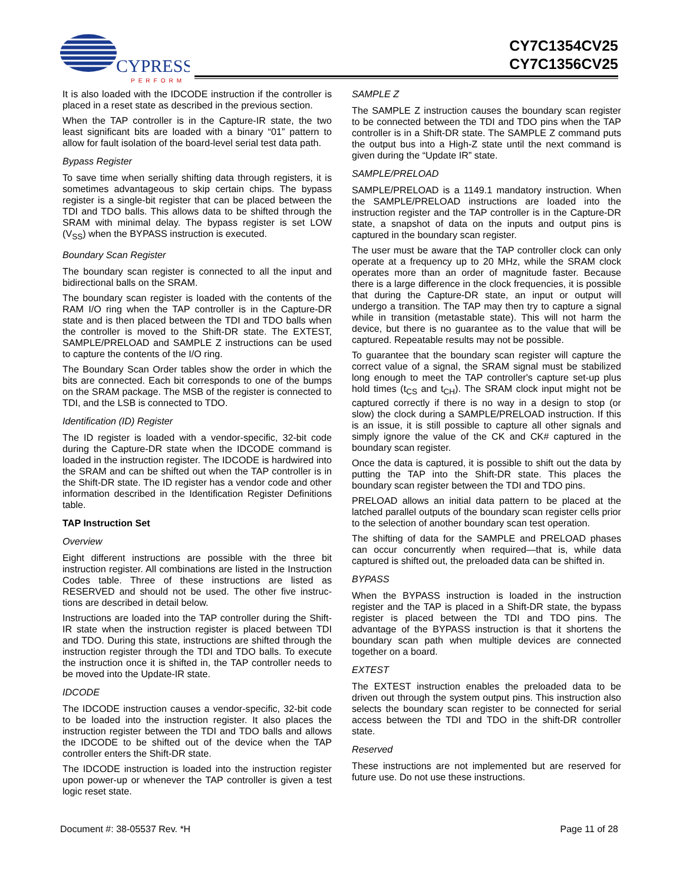CYPRESS
PERFORM
CY7C1354CV25
CY7C1356CV25
It is also loaded with the IDCODE instruction if the controller is placed in a reset state as described in the previous section.
When the TAP controller is in the Capture-IR state, the two least significant bits are loaded with a binary “01” pattern to allow for fault isolation of the board-level serial test data path.
Bypass Register
To save time when serially shifting data through registers, it is sometimes advantageous to skip certain chips. The bypass register is a single-bit register that can be placed between the TDI and TDO balls. This allows data to be shifted through the SRAM with minimal delay. The bypass register is set LOW (V<sub>SS</sub>) when the BYPASS instruction is executed.
Boundary Scan Register
The boundary scan register is connected to all the input and bidirectional balls on the SRAM.
The boundary scan register is loaded with the contents of the RAM I/O ring when the TAP controller is in the Capture-DR state and is then placed between the TDI and TDO balls when the controller is moved to the Shift-DR state. The EXTEST, SAMPLE/PRELOAD and SAMPLE Z instructions can be used to capture the contents of the I/O ring.
The Boundary Scan Order tables show the order in which the bits are connected. Each bit corresponds to one of the bumps on the SRAM package. The MSB of the register is connected to TDI, and the LSB is connected to TDO.
Identification (ID) Register
The ID register is loaded with a vendor-specific, 32-bit code during the Capture-DR state when the IDCODE command is loaded in the instruction register. The IDCODE is hardwired into the SRAM and can be shifted out when the TAP controller is in the Shift-DR state. The ID register has a vendor code and other information described in the Identification Register Definitions table.
TAP Instruction Set
Overview
Eight different instructions are possible with the three bit instruction register. All combinations are listed in the Instruction Codes table. Three of these instructions are listed as RESERVED and should not be used. The other five instruc-tions are described in detail below.
Instructions are loaded into the TAP controller during the Shift-IR state when the instruction register is placed between TDI and TDO. During this state, instructions are shifted through the instruction register through the TDI and TDO balls. To execute the instruction once it is shifted in, the TAP controller needs to be moved into the Update-IR state.
IDCODE
The IDCODE instruction causes a vendor-specific, 32-bit code to be loaded into the instruction register. It also places the instruction register between the TDI and TDO balls and allows the IDCODE to be shifted out of the device when the TAP controller enters the Shift-DR state.
The IDCODE instruction is loaded into the instruction register upon power-up or whenever the TAP controller is given a test logic reset state.
SAMPLE Z
The SAMPLE Z instruction causes the boundary scan register to be connected between the TDI and TDO pins when the TAP controller is in a Shift-DR state. The SAMPLE Z command puts the output bus into a High-Z state until the next command is given during the “Update IR” state.
SAMPLE/PRELOAD
SAMPLE/PRELOAD is a 1149.1 mandatory instruction. When the SAMPLE/PRELOAD instructions are loaded into the instruction register and the TAP controller is in the Capture-DR state, a snapshot of data on the inputs and output pins is captured in the boundary scan register.
The user must be aware that the TAP controller clock can only operate at a frequency up to 20 MHz, while the SRAM clock operates more than an order of magnitude faster. Because there is a large difference in the clock frequencies, it is possible that during the Capture-DR state, an input or output will undergo a transition. The TAP may then try to capture a signal while in transition (metastable state). This will not harm the device, but there is no guarantee as to the value that will be captured. Repeatable results may not be possible.
To guarantee that the boundary scan register will capture the correct value of a signal, the SRAM signal must be stabilized long enough to meet the TAP controller's capture set-up plus hold times (t<sub>CS</sub> and t<sub>CH</sub>). The SRAM clock input might not be captured correctly if there is no way in a design to stop (or slow) the clock during a SAMPLE/PRELOAD instruction. If this is an issue, it is still possible to capture all other signals and simply ignore the value of the CK and CK# captured in the boundary scan register.
Once the data is captured, it is possible to shift out the data by putting the TAP into the Shift-DR state. This places the boundary scan register between the TDI and TDO pins.
PRELOAD allows an initial data pattern to be placed at the latched parallel outputs of the boundary scan register cells prior to the selection of another boundary scan test operation.
The shifting of data for the SAMPLE and PRELOAD phases can occur concurrently when required—that is, while data captured is shifted out, the preloaded data can be shifted in.
BYPASS
When the BYPASS instruction is loaded in the instruction register and the TAP is placed in a Shift-DR state, the bypass register is placed between the TDI and TDO pins. The advantage of the BYPASS instruction is that it shortens the boundary scan path when multiple devices are connected together on a board.
EXTEST
The EXTEST instruction enables the preloaded data to be driven out through the system output pins. This instruction also selects the boundary scan register to be connected for serial access between the TDI and TDO in the shift-DR controller state.
Reserved
These instructions are not implemented but are reserved for future use. Do not use these instructions.
Document #: 38-05537 Rev. *H Page 11 of 28